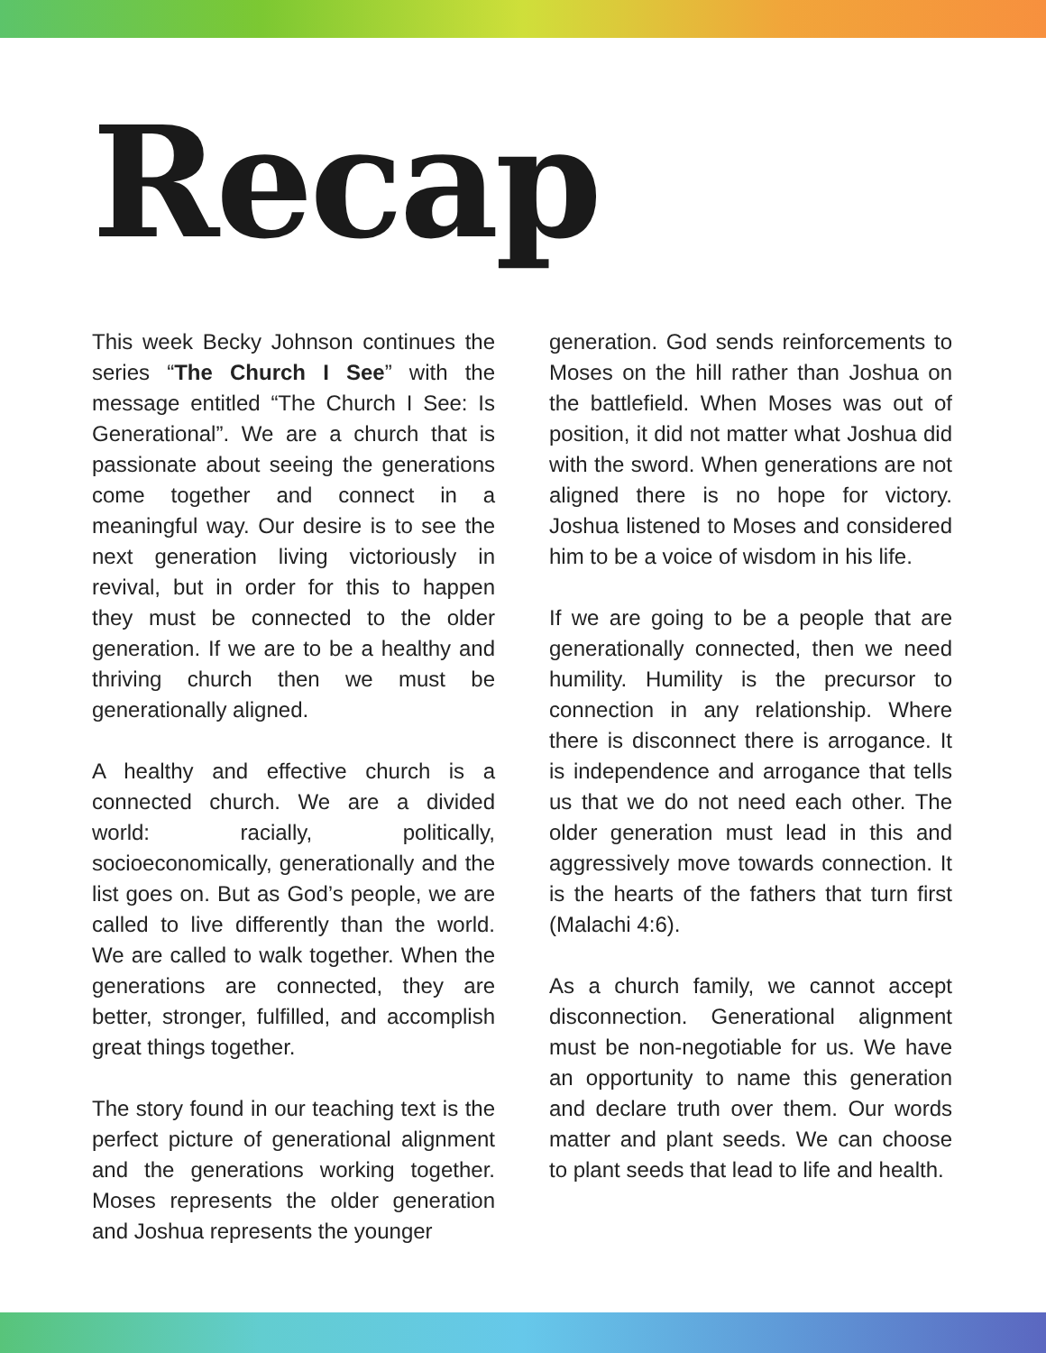Recap
This week Becky Johnson continues the series “The Church I See” with the message entitled “The Church I See: Is Generational”. We are a church that is passionate about seeing the generations come together and connect in a meaningful way. Our desire is to see the next generation living victoriously in revival, but in order for this to happen they must be connected to the older generation. If we are to be a healthy and thriving church then we must be generationally aligned.
A healthy and effective church is a connected church. We are a divided world: racially, politically, socioeconomically, generationally and the list goes on. But as God’s people, we are called to live differently than the world. We are called to walk together. When the generations are connected, they are better, stronger, fulfilled, and accomplish great things together.
The story found in our teaching text is the perfect picture of generational alignment and the generations working together. Moses represents the older generation and Joshua represents the younger
generation. God sends reinforcements to Moses on the hill rather than Joshua on the battlefield. When Moses was out of position, it did not matter what Joshua did with the sword. When generations are not aligned there is no hope for victory. Joshua listened to Moses and considered him to be a voice of wisdom in his life.
If we are going to be a people that are generationally connected, then we need humility. Humility is the precursor to connection in any relationship. Where there is disconnect there is arrogance. It is independence and arrogance that tells us that we do not need each other. The older generation must lead in this and aggressively move towards connection. It is the hearts of the fathers that turn first (Malachi 4:6).
As a church family, we cannot accept disconnection. Generational alignment must be non-negotiable for us. We have an opportunity to name this generation and declare truth over them. Our words matter and plant seeds. We can choose to plant seeds that lead to life and health.